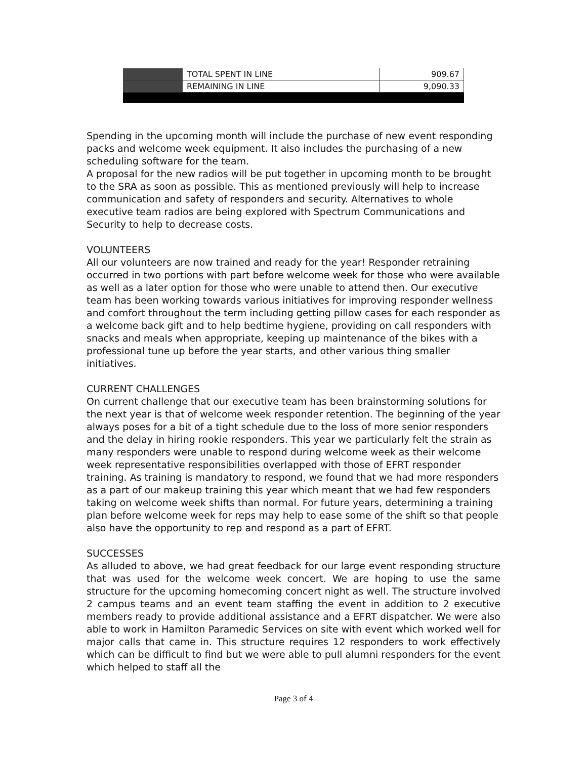| | TOTAL SPENT IN LINE | 909.67 |
| | REMAINING IN LINE | 9,090.33 |
Spending in the upcoming month will include the purchase of new event responding packs and welcome week equipment. It also includes the purchasing of a new scheduling software for the team.
A proposal for the new radios will be put together in upcoming month to be brought to the SRA as soon as possible. This as mentioned previously will help to increase communication and safety of responders and security. Alternatives to whole executive team radios are being explored with Spectrum Communications and Security to help to decrease costs.
VOLUNTEERS
All our volunteers are now trained and ready for the year! Responder retraining occurred in two portions with part before welcome week for those who were available as well as a later option for those who were unable to attend then. Our executive team has been working towards various initiatives for improving responder wellness and comfort throughout the term including getting pillow cases for each responder as a welcome back gift and to help bedtime hygiene, providing on call responders with snacks and meals when appropriate, keeping up maintenance of the bikes with a professional tune up before the year starts, and other various thing smaller initiatives.
CURRENT CHALLENGES
On current challenge that our executive team has been brainstorming solutions for the next year is that of welcome week responder retention. The beginning of the year always poses for a bit of a tight schedule due to the loss of more senior responders and the delay in hiring rookie responders. This year we particularly felt the strain as many responders were unable to respond during welcome week as their welcome week representative responsibilities overlapped with those of EFRT responder training. As training is mandatory to respond, we found that we had more responders as a part of our makeup training this year which meant that we had few responders taking on welcome week shifts than normal. For future years, determining a training plan before welcome week for reps may help to ease some of the shift so that people also have the opportunity to rep and respond as a part of EFRT.
SUCCESSES
As alluded to above, we had great feedback for our large event responding structure that was used for the welcome week concert. We are hoping to use the same structure for the upcoming homecoming concert night as well. The structure involved 2 campus teams and an event team staffing the event in addition to 2 executive members ready to provide additional assistance and a EFRT dispatcher. We were also able to work in Hamilton Paramedic Services on site with event which worked well for major calls that came in. This structure requires 12 responders to work effectively which can be difficult to find but we were able to pull alumni responders for the event which helped to staff all the
Page 3 of 4